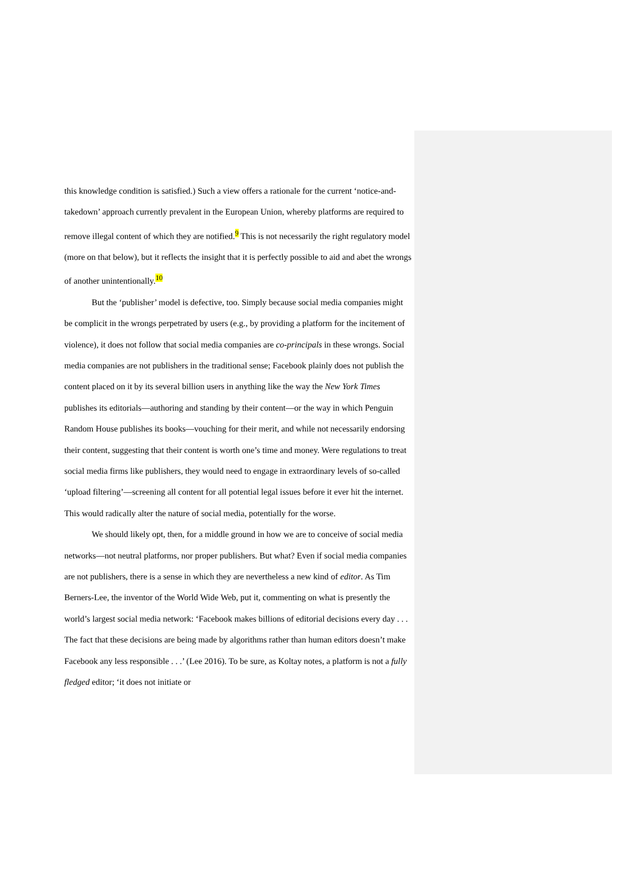this knowledge condition is satisfied.) Such a view offers a rationale for the current ‘notice-and-takedown’ approach currently prevalent in the European Union, whereby platforms are required to remove illegal content of which they are notified.<sup>9</sup> This is not necessarily the right regulatory model (more on that below), but it reflects the insight that it is perfectly possible to aid and abet the wrongs of another unintentionally.<sup>10</sup>
But the ‘publisher’ model is defective, too. Simply because social media companies might be complicit in the wrongs perpetrated by users (e.g., by providing a platform for the incitement of violence), it does not follow that social media companies are co-principals in these wrongs. Social media companies are not publishers in the traditional sense; Facebook plainly does not publish the content placed on it by its several billion users in anything like the way the New York Times publishes its editorials—authoring and standing by their content—or the way in which Penguin Random House publishes its books—vouching for their merit, and while not necessarily endorsing their content, suggesting that their content is worth one’s time and money. Were regulations to treat social media firms like publishers, they would need to engage in extraordinary levels of so-called ‘upload filtering’—screening all content for all potential legal issues before it ever hit the internet. This would radically alter the nature of social media, potentially for the worse.
We should likely opt, then, for a middle ground in how we are to conceive of social media networks—not neutral platforms, nor proper publishers. But what? Even if social media companies are not publishers, there is a sense in which they are nevertheless a new kind of editor. As Tim Berners-Lee, the inventor of the World Wide Web, put it, commenting on what is presently the world’s largest social media network: ‘Facebook makes billions of editorial decisions every day . . . The fact that these decisions are being made by algorithms rather than human editors doesn’t make Facebook any less responsible . . .’ (Lee 2016). To be sure, as Koltay notes, a platform is not a fully fledged editor; ‘it does not initiate or